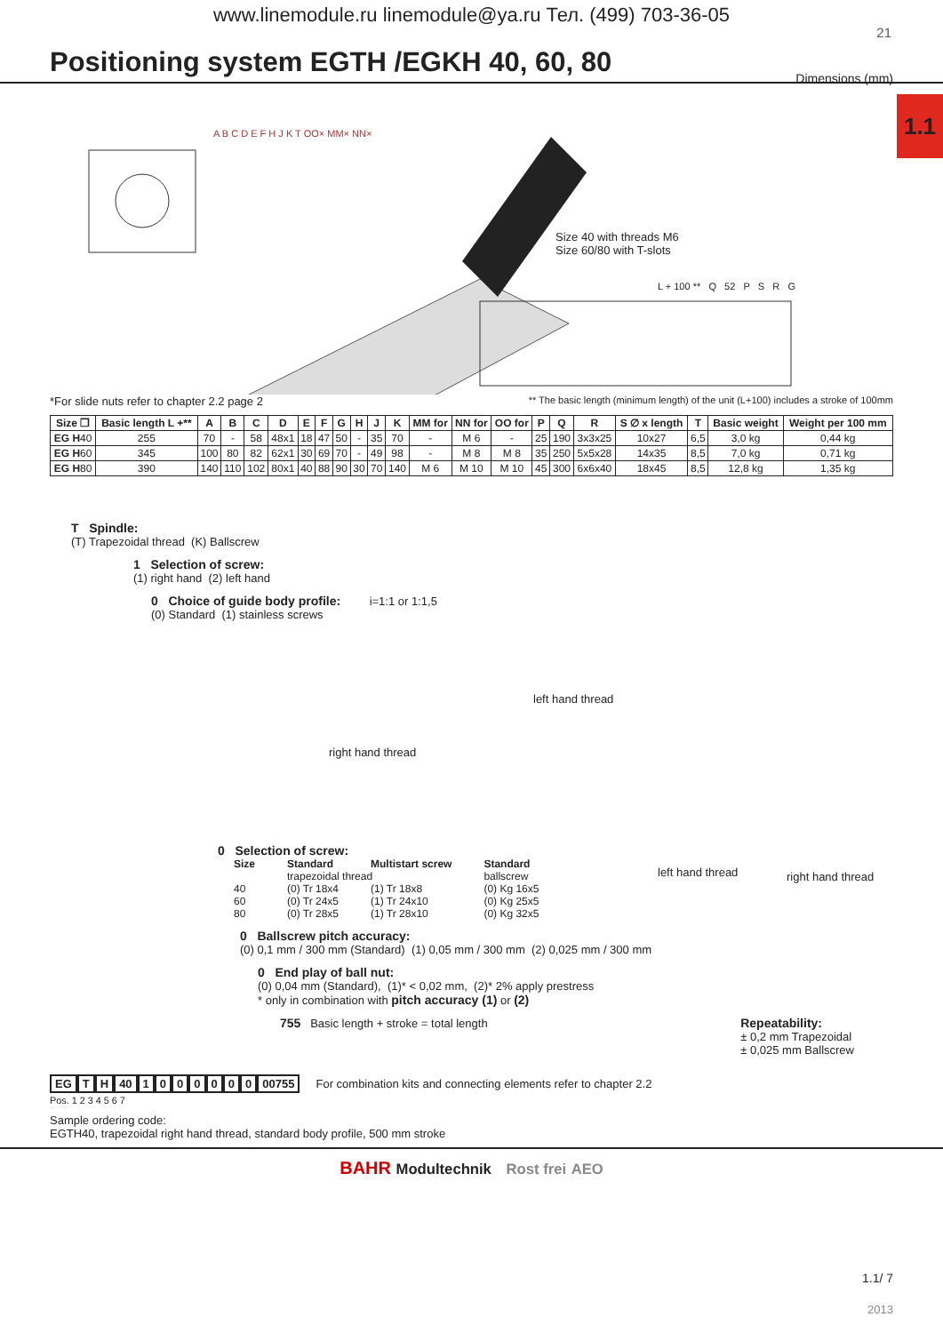www.linemodule.ru linemodule@ya.ru Тел. (499) 703-36-05
21
Positioning system EGTH /EGKH 40, 60, 80
Dimensions (mm)
1.1
Size 40 with threads M6
Size 60/80 with T-slots
L + 100 ** Q 52 P S R G
A B C D E F H J K T OO× MM× NN×
*For slide nuts refer to chapter 2.2 page 2 ** The basic length (minimum length) of the unit (L+100) includes a stroke of 100mm
| Size ❐ | Basic length L +** | A | B | C | D | E | F | G | H | J | K | MM for | NN for | OO for | P | Q | R | S ∅ x length | T | Basic weight | Weight per 100 mm |
| --- | --- | --- | --- | --- | --- | --- | --- | --- | --- | --- | --- | --- | --- | --- | --- | --- | --- | --- | --- | --- | --- |
| EG H 40 | 255 | 70 | - | 58 | 48x1 | 18 | 47 | 50 | - | 35 | 70 | - | M 6 | - | 25 | 190 | 3x3x25 | 10x27 | 6,5 | 3,0 kg | 0,44 kg |
| EG H 60 | 345 | 100 | 80 | 82 | 62x1 | 30 | 69 | 70 | - | 49 | 98 | - | M 8 | M 8 | 35 | 250 | 5x5x28 | 14x35 | 8,5 | 7,0 kg | 0,71 kg |
| EG H 80 | 390 | 140 | 110 | 102 | 80x1 | 40 | 88 | 90 | 30 | 70 | 140 | M 6 | M 10 | M 10 | 45 | 300 | 6x6x40 | 18x45 | 8,5 | 12,8 kg | 1,35 kg |
T Spindle:
(T) Trapezoidal thread (K) Ballscrew
1 Selection of screw:
(1) right hand (2) left hand
0 Choice of guide body profile: i=1:1 or 1:1,5
(0) Standard (1) stainless screws
right hand thread
left hand thread
left hand thread right hand thread
0 Selection of screw:
| Size | Standard | Multistart screw | Standard |
| --- | --- | --- | --- |
| | trapezoidal thread | | ballscrew |
| 40 | (0) Tr 18x4 | (1) Tr 18x8 | (0) Kg 16x5 |
| 60 | (0) Tr 24x5 | (1) Tr 24x10 | (0) Kg 25x5 |
| 80 | (0) Tr 28x5 | (1) Tr 28x10 | (0) Kg 32x5 |
0 Ballscrew pitch accuracy:
(0) 0,1 mm / 300 mm (Standard) (1) 0,05 mm / 300 mm (2) 0,025 mm / 300 mm
0 End play of ball nut:
(0) 0,04 mm (Standard), (1)* < 0,02 mm, (2)* 2% apply prestress
* only in combination with pitch accuracy (1) or (2)
755 Basic length + stroke = total length Repeatability:
± 0,2 mm Trapezoidal
± 0,025 mm Ballscrew
EG T H 40 1000000 00755 For combination kits and connecting elements refer to chapter 2.2
Pos. 1 2 3 4 5 6 7
Sample ordering code:
EGTH40, trapezoidal right hand thread, standard body profile, 500 mm stroke
BAHR Modultechnik Rost frei AEO
1.1/ 7
2013